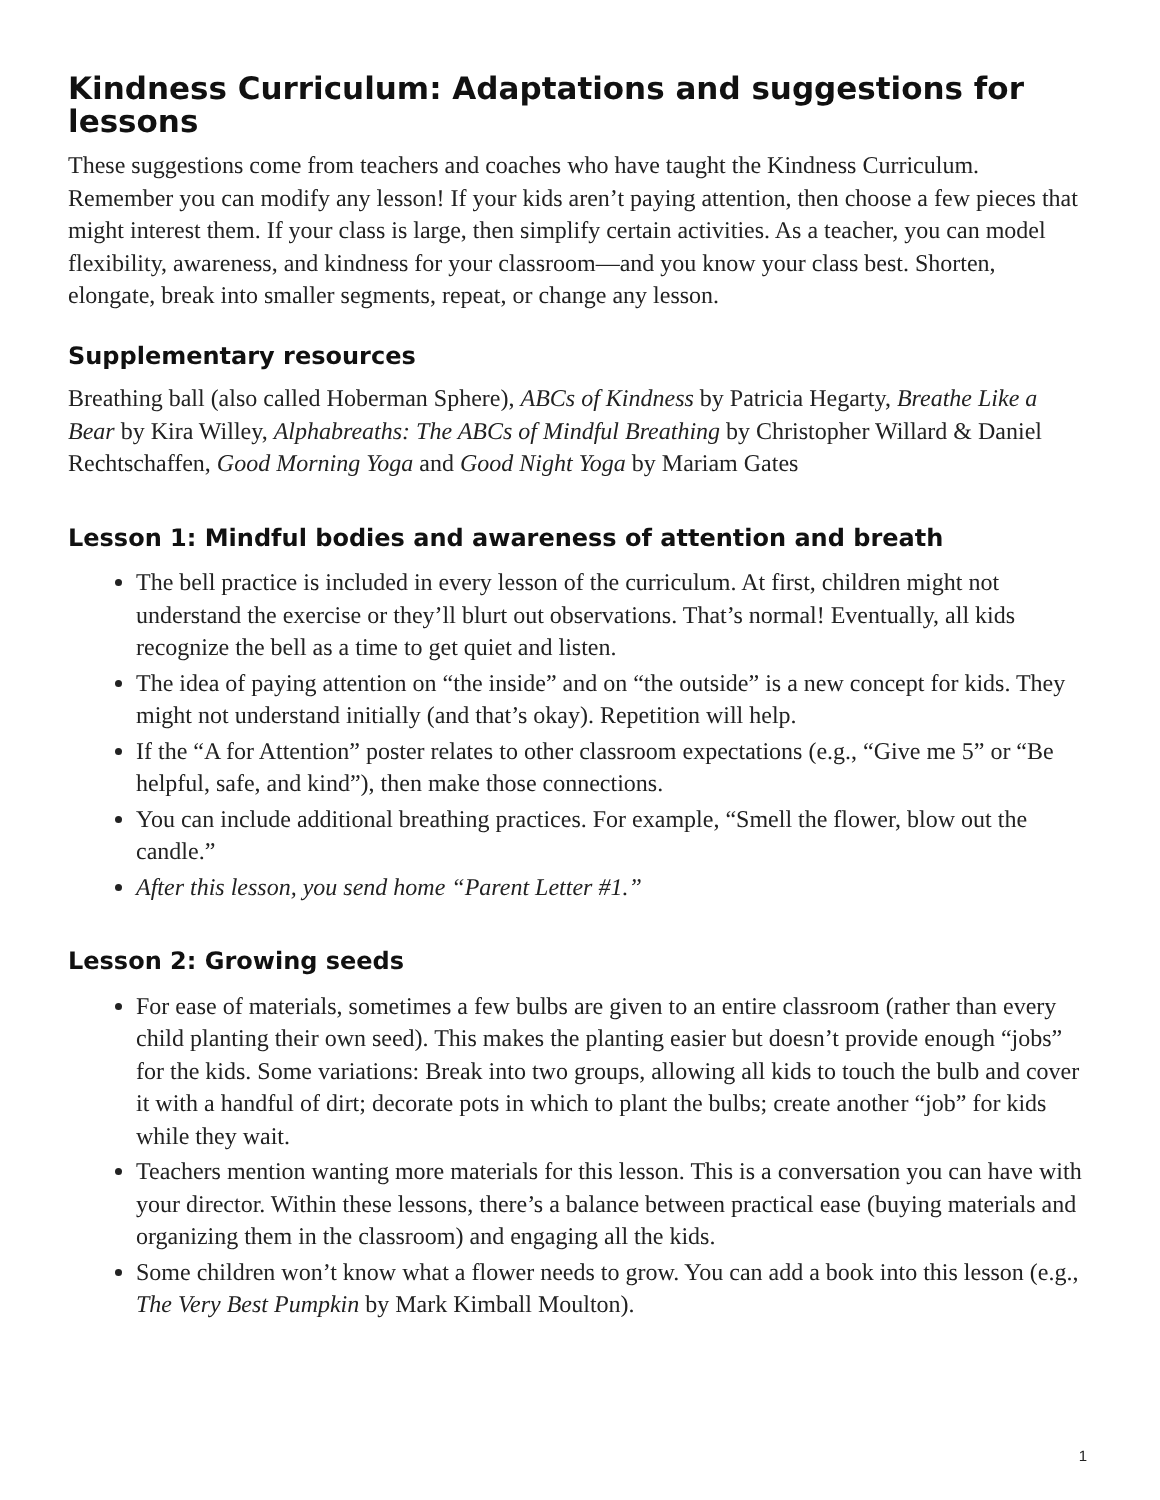Kindness Curriculum: Adaptations and suggestions for lessons
These suggestions come from teachers and coaches who have taught the Kindness Curriculum. Remember you can modify any lesson! If your kids aren’t paying attention, then choose a few pieces that might interest them. If your class is large, then simplify certain activities. As a teacher, you can model flexibility, awareness, and kindness for your classroom—and you know your class best. Shorten, elongate, break into smaller segments, repeat, or change any lesson.
Supplementary resources
Breathing ball (also called Hoberman Sphere), ABCs of Kindness by Patricia Hegarty, Breathe Like a Bear by Kira Willey, Alphabreaths: The ABCs of Mindful Breathing by Christopher Willard & Daniel Rechtschaffen, Good Morning Yoga and Good Night Yoga by Mariam Gates
Lesson 1: Mindful bodies and awareness of attention and breath
The bell practice is included in every lesson of the curriculum. At first, children might not understand the exercise or they’ll blurt out observations. That’s normal! Eventually, all kids recognize the bell as a time to get quiet and listen.
The idea of paying attention on “the inside” and on “the outside” is a new concept for kids. They might not understand initially (and that’s okay). Repetition will help.
If the “A for Attention” poster relates to other classroom expectations (e.g., “Give me 5” or “Be helpful, safe, and kind”), then make those connections.
You can include additional breathing practices. For example, “Smell the flower, blow out the candle.”
After this lesson, you send home “Parent Letter #1.”
Lesson 2: Growing seeds
For ease of materials, sometimes a few bulbs are given to an entire classroom (rather than every child planting their own seed). This makes the planting easier but doesn’t provide enough “jobs” for the kids. Some variations: Break into two groups, allowing all kids to touch the bulb and cover it with a handful of dirt; decorate pots in which to plant the bulbs; create another “job” for kids while they wait.
Teachers mention wanting more materials for this lesson. This is a conversation you can have with your director. Within these lessons, there’s a balance between practical ease (buying materials and organizing them in the classroom) and engaging all the kids.
Some children won’t know what a flower needs to grow. You can add a book into this lesson (e.g., The Very Best Pumpkin by Mark Kimball Moulton).
1